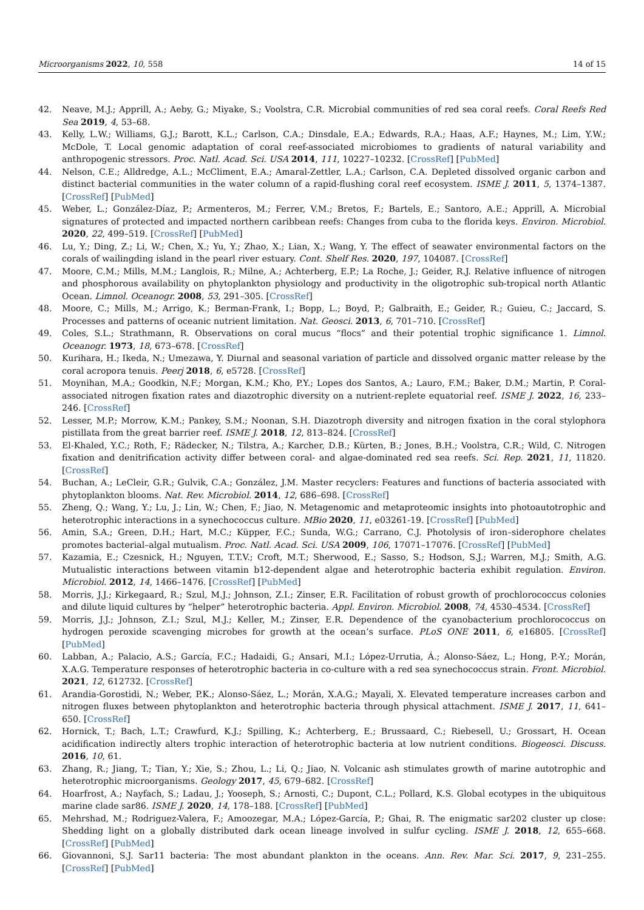Microorganisms 2022, 10, 558 14 of 15
42. Neave, M.J.; Apprill, A.; Aeby, G.; Miyake, S.; Voolstra, C.R. Microbial communities of red sea coral reefs. Coral Reefs Red Sea 2019, 4, 53–68.
43. Kelly, L.W.; Williams, G.J.; Barott, K.L.; Carlson, C.A.; Dinsdale, E.A.; Edwards, R.A.; Haas, A.F.; Haynes, M.; Lim, Y.W.; McDole, T. Local genomic adaptation of coral reef-associated microbiomes to gradients of natural variability and anthropogenic stressors. Proc. Natl. Acad. Sci. USA 2014, 111, 10227–10232. [CrossRef] [PubMed]
44. Nelson, C.E.; Alldredge, A.L.; McCliment, E.A.; Amaral-Zettler, L.A.; Carlson, C.A. Depleted dissolved organic carbon and distinct bacterial communities in the water column of a rapid-flushing coral reef ecosystem. ISME J. 2011, 5, 1374–1387. [CrossRef] [PubMed]
45. Weber, L.; González-Díaz, P.; Armenteros, M.; Ferrer, V.M.; Bretos, F.; Bartels, E.; Santoro, A.E.; Apprill, A. Microbial signatures of protected and impacted northern caribbean reefs: Changes from cuba to the florida keys. Environ. Microbiol. 2020, 22, 499–519. [CrossRef] [PubMed]
46. Lu, Y.; Ding, Z.; Li, W.; Chen, X.; Yu, Y.; Zhao, X.; Lian, X.; Wang, Y. The effect of seawater environmental factors on the corals of wailingding island in the pearl river estuary. Cont. Shelf Res. 2020, 197, 104087. [CrossRef]
47. Moore, C.M.; Mills, M.M.; Langlois, R.; Milne, A.; Achterberg, E.P.; La Roche, J.; Geider, R.J. Relative influence of nitrogen and phosphorous availability on phytoplankton physiology and productivity in the oligotrophic sub-tropical north Atlantic Ocean. Limnol. Oceanogr. 2008, 53, 291–305. [CrossRef]
48. Moore, C.; Mills, M.; Arrigo, K.; Berman-Frank, I.; Bopp, L.; Boyd, P.; Galbraith, E.; Geider, R.; Guieu, C.; Jaccard, S. Processes and patterns of oceanic nutrient limitation. Nat. Geosci. 2013, 6, 701–710. [CrossRef]
49. Coles, S.L.; Strathmann, R. Observations on coral mucus “flocs” and their potential trophic significance 1. Limnol. Oceanogr. 1973, 18, 673–678. [CrossRef]
50. Kurihara, H.; Ikeda, N.; Umezawa, Y. Diurnal and seasonal variation of particle and dissolved organic matter release by the coral acropora tenuis. Peerj 2018, 6, e5728. [CrossRef]
51. Moynihan, M.A.; Goodkin, N.F.; Morgan, K.M.; Kho, P.Y.; Lopes dos Santos, A.; Lauro, F.M.; Baker, D.M.; Martin, P. Coral-associated nitrogen fixation rates and diazotrophic diversity on a nutrient-replete equatorial reef. ISME J. 2022, 16, 233–246. [CrossRef]
52. Lesser, M.P.; Morrow, K.M.; Pankey, S.M.; Noonan, S.H. Diazotroph diversity and nitrogen fixation in the coral stylophora pistillata from the great barrier reef. ISME J. 2018, 12, 813–824. [CrossRef]
53. El-Khaled, Y.C.; Roth, F.; Rädecker, N.; Tilstra, A.; Karcher, D.B.; Kürten, B.; Jones, B.H.; Voolstra, C.R.; Wild, C. Nitrogen fixation and denitrification activity differ between coral- and algae-dominated red sea reefs. Sci. Rep. 2021, 11, 11820. [CrossRef]
54. Buchan, A.; LeCleir, G.R.; Gulvik, C.A.; González, J.M. Master recyclers: Features and functions of bacteria associated with phytoplankton blooms. Nat. Rev. Microbiol. 2014, 12, 686–698. [CrossRef]
55. Zheng, Q.; Wang, Y.; Lu, J.; Lin, W.; Chen, F.; Jiao, N. Metagenomic and metaproteomic insights into photoautotrophic and heterotrophic interactions in a synechococcus culture. MBio 2020, 11, e03261-19. [CrossRef] [PubMed]
56. Amin, S.A.; Green, D.H.; Hart, M.C.; Küpper, F.C.; Sunda, W.G.; Carrano, C.J. Photolysis of iron–siderophore chelates promotes bacterial–algal mutualism. Proc. Natl. Acad. Sci. USA 2009, 106, 17071–17076. [CrossRef] [PubMed]
57. Kazamia, E.; Czesnick, H.; Nguyen, T.T.V.; Croft, M.T.; Sherwood, E.; Sasso, S.; Hodson, S.J.; Warren, M.J.; Smith, A.G. Mutualistic interactions between vitamin b12-dependent algae and heterotrophic bacteria exhibit regulation. Environ. Microbiol. 2012, 14, 1466–1476. [CrossRef] [PubMed]
58. Morris, J.J.; Kirkegaard, R.; Szul, M.J.; Johnson, Z.I.; Zinser, E.R. Facilitation of robust growth of prochlorococcus colonies and dilute liquid cultures by “helper” heterotrophic bacteria. Appl. Environ. Microbiol. 2008, 74, 4530–4534. [CrossRef]
59. Morris, J.J.; Johnson, Z.I.; Szul, M.J.; Keller, M.; Zinser, E.R. Dependence of the cyanobacterium prochlorococcus on hydrogen peroxide scavenging microbes for growth at the ocean’s surface. PLoS ONE 2011, 6, e16805. [CrossRef] [PubMed]
60. Labban, A.; Palacio, A.S.; García, F.C.; Hadaidi, G.; Ansari, M.I.; López-Urrutia, Á.; Alonso-Sáez, L.; Hong, P.-Y.; Morán, X.A.G. Temperature responses of heterotrophic bacteria in co-culture with a red sea synechococcus strain. Front. Microbiol. 2021, 12, 612732. [CrossRef]
61. Arandia-Gorostidi, N.; Weber, P.K.; Alonso-Sáez, L.; Morán, X.A.G.; Mayali, X. Elevated temperature increases carbon and nitrogen fluxes between phytoplankton and heterotrophic bacteria through physical attachment. ISME J. 2017, 11, 641–650. [CrossRef]
62. Hornick, T.; Bach, L.T.; Crawfurd, K.J.; Spilling, K.; Achterberg, E.; Brussaard, C.; Riebesell, U.; Grossart, H. Ocean acidification indirectly alters trophic interaction of heterotrophic bacteria at low nutrient conditions. Biogeosci. Discuss. 2016, 10, 61.
63. Zhang, R.; Jiang, T.; Tian, Y.; Xie, S.; Zhou, L.; Li, Q.; Jiao, N. Volcanic ash stimulates growth of marine autotrophic and heterotrophic microorganisms. Geology 2017, 45, 679–682. [CrossRef]
64. Hoarfrost, A.; Nayfach, S.; Ladau, J.; Yooseph, S.; Arnosti, C.; Dupont, C.L.; Pollard, K.S. Global ecotypes in the ubiquitous marine clade sar86. ISME J. 2020, 14, 178–188. [CrossRef] [PubMed]
65. Mehrshad, M.; Rodriguez-Valera, F.; Amoozegar, M.A.; López-García, P.; Ghai, R. The enigmatic sar202 cluster up close: Shedding light on a globally distributed dark ocean lineage involved in sulfur cycling. ISME J. 2018, 12, 655–668. [CrossRef] [PubMed]
66. Giovannoni, S.J. Sar11 bacteria: The most abundant plankton in the oceans. Ann. Rev. Mar. Sci. 2017, 9, 231–255. [CrossRef] [PubMed]